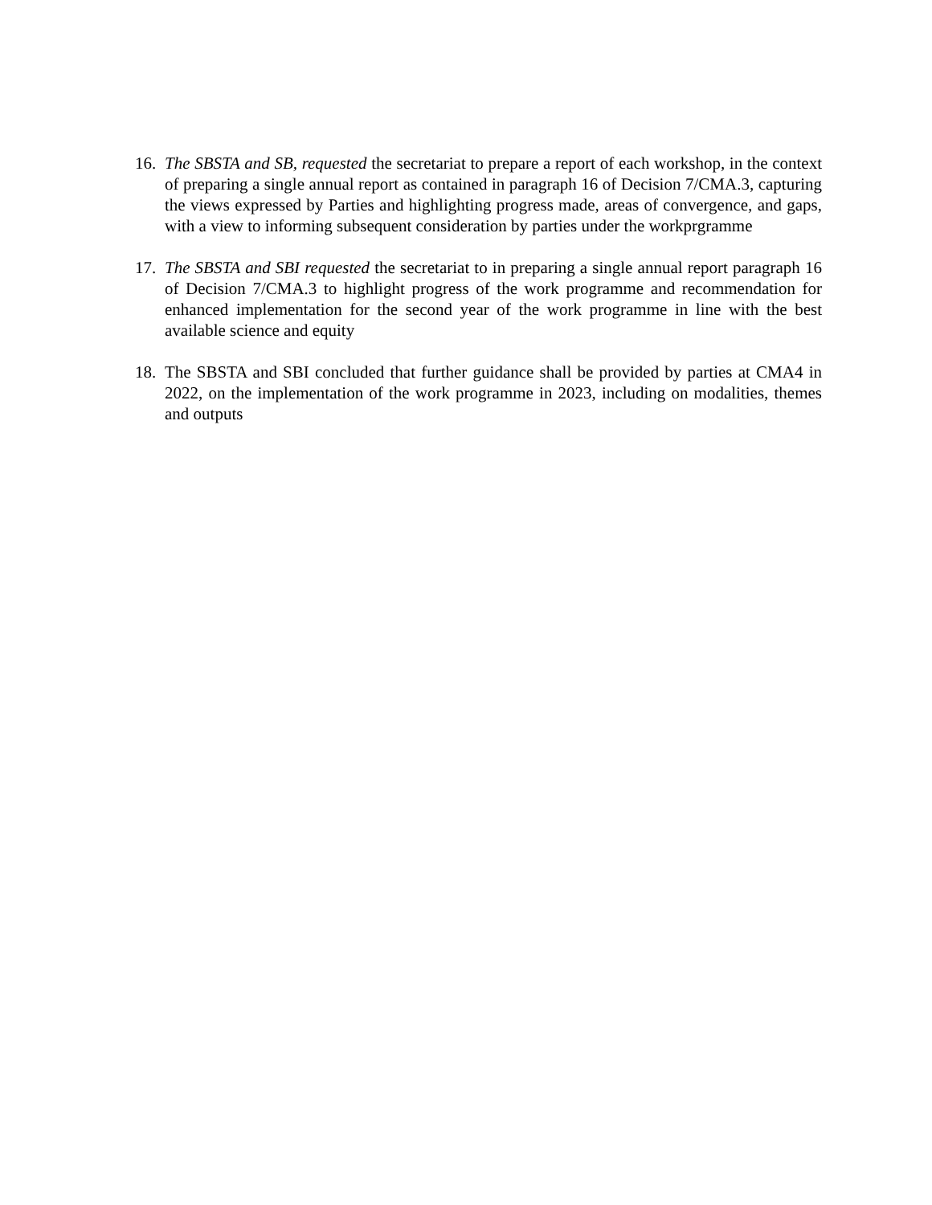16.
The SBSTA and SB, requested the secretariat to prepare a report of each workshop, in the context of preparing a single annual report as contained in paragraph 16 of Decision 7/CMA.3, capturing the views expressed by Parties and highlighting progress made, areas of convergence, and gaps, with a view to informing subsequent consideration by parties under the workprgramme
17.
The SBSTA and SBI requested the secretariat to in preparing a single annual report paragraph 16 of Decision 7/CMA.3 to highlight progress of the work programme and recommendation for enhanced implementation for the second year of the work programme in line with the best available science and equity
18.
The SBSTA and SBI concluded that further guidance shall be provided by parties at CMA4 in 2022, on the implementation of the work programme in 2023, including on modalities, themes and outputs